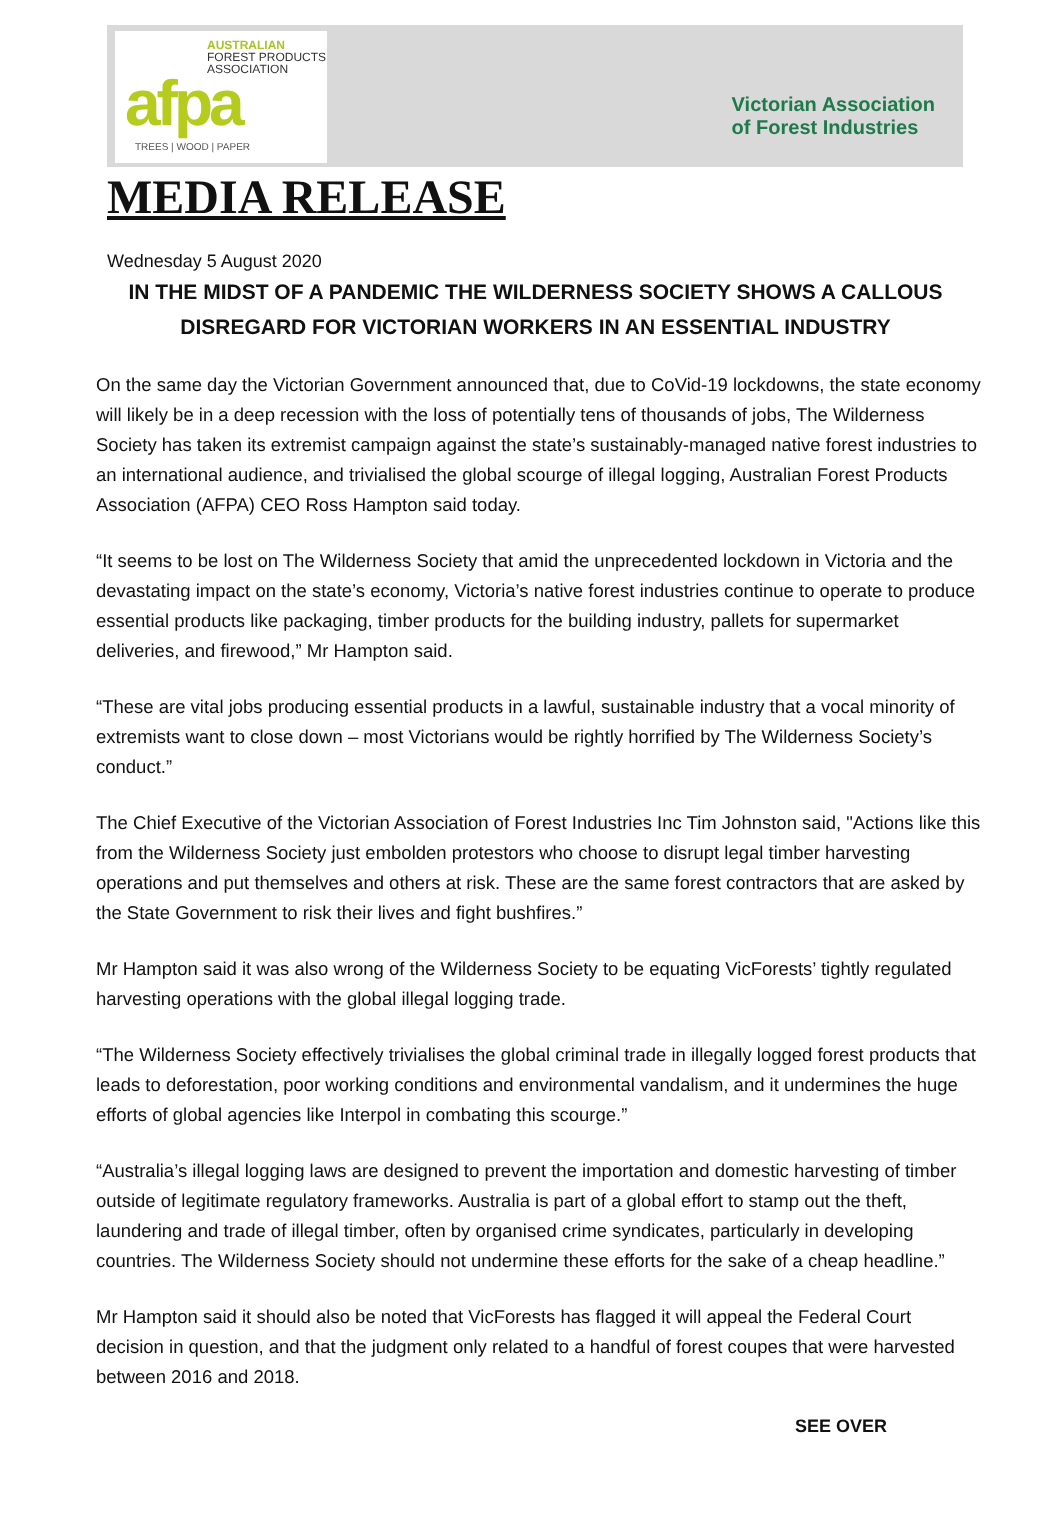AUSTRALIAN
FOREST PRODUCTS
ASSOCIATION
afpa TREES | WOOD | PAPER
Victorian Association
of Forest Industries
MEDIA RELEASE
Wednesday 5 August 2020
IN THE MIDST OF A PANDEMIC THE WILDERNESS SOCIETY SHOWS A CALLOUS DISREGARD FOR VICTORIAN WORKERS IN AN ESSENTIAL INDUSTRY
On the same day the Victorian Government announced that, due to CoVid-19 lockdowns, the state economy will likely be in a deep recession with the loss of potentially tens of thousands of jobs, The Wilderness Society has taken its extremist campaign against the state’s sustainably-managed native forest industries to an international audience, and trivialised the global scourge of illegal logging, Australian Forest Products Association (AFPA) CEO Ross Hampton said today.
“It seems to be lost on The Wilderness Society that amid the unprecedented lockdown in Victoria and the devastating impact on the state’s economy, Victoria’s native forest industries continue to operate to produce essential products like packaging, timber products for the building industry, pallets for supermarket deliveries, and firewood,” Mr Hampton said.
“These are vital jobs producing essential products in a lawful, sustainable industry that a vocal minority of extremists want to close down – most Victorians would be rightly horrified by The Wilderness Society’s conduct.”
The Chief Executive of the Victorian Association of Forest Industries Inc Tim Johnston said, "Actions like this from the Wilderness Society just embolden protestors who choose to disrupt legal timber harvesting operations and put themselves and others at risk. These are the same forest contractors that are asked by the State Government to risk their lives and fight bushfires.”
Mr Hampton said it was also wrong of the Wilderness Society to be equating VicForests’ tightly regulated harvesting operations with the global illegal logging trade.
“The Wilderness Society effectively trivialises the global criminal trade in illegally logged forest products that leads to deforestation, poor working conditions and environmental vandalism, and it undermines the huge efforts of global agencies like Interpol in combating this scourge.”
“Australia’s illegal logging laws are designed to prevent the importation and domestic harvesting of timber outside of legitimate regulatory frameworks. Australia is part of a global effort to stamp out the theft, laundering and trade of illegal timber, often by organised crime syndicates, particularly in developing countries. The Wilderness Society should not undermine these efforts for the sake of a cheap headline.”
Mr Hampton said it should also be noted that VicForests has flagged it will appeal the Federal Court decision in question, and that the judgment only related to a handful of forest coupes that were harvested between 2016 and 2018.
SEE OVER